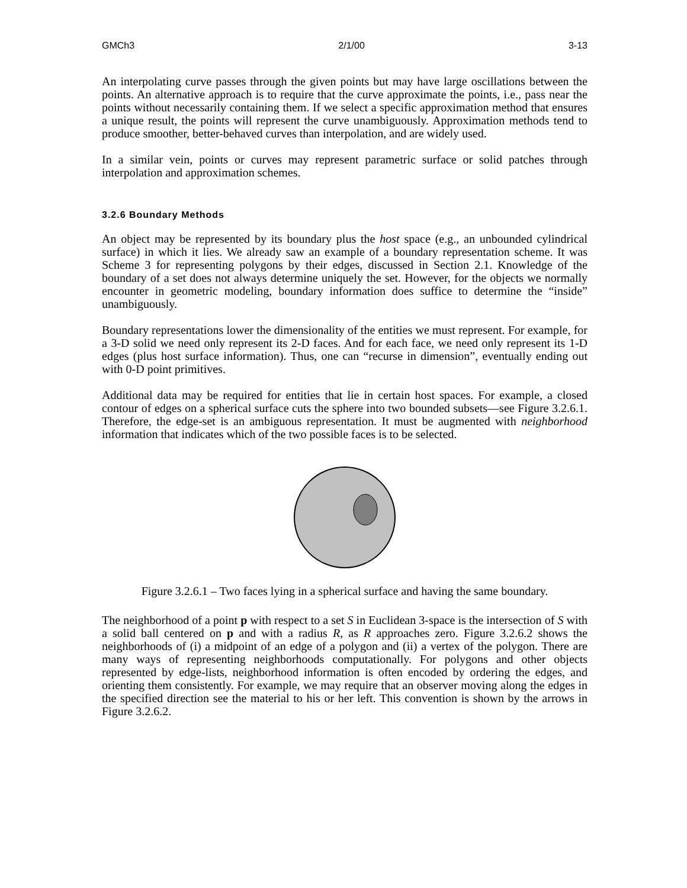GMCh3 2/1/00 3-13
An interpolating curve passes through the given points but may have large oscillations between the points. An alternative approach is to require that the curve approximate the points, i.e., pass near the points without necessarily containing them. If we select a specific approximation method that ensures a unique result, the points will represent the curve unambiguously. Approximation methods tend to produce smoother, better-behaved curves than interpolation, and are widely used.
In a similar vein, points or curves may represent parametric surface or solid patches through interpolation and approximation schemes.
3.2.6 Boundary Methods
An object may be represented by its boundary plus the host space (e.g., an unbounded cylindrical surface) in which it lies. We already saw an example of a boundary representation scheme. It was Scheme 3 for representing polygons by their edges, discussed in Section 2.1. Knowledge of the boundary of a set does not always determine uniquely the set. However, for the objects we normally encounter in geometric modeling, boundary information does suffice to determine the “inside” unambiguously.
Boundary representations lower the dimensionality of the entities we must represent. For example, for a 3-D solid we need only represent its 2-D faces. And for each face, we need only represent its 1-D edges (plus host surface information). Thus, one can “recurse in dimension”, eventually ending out with 0-D point primitives.
Additional data may be required for entities that lie in certain host spaces. For example, a closed contour of edges on a spherical surface cuts the sphere into two bounded subsets—see Figure 3.2.6.1. Therefore, the edge-set is an ambiguous representation. It must be augmented with neighborhood information that indicates which of the two possible faces is to be selected.
Figure 3.2.6.1 – Two faces lying in a spherical surface and having the same boundary.
The neighborhood of a point p with respect to a set S in Euclidean 3-space is the intersection of S with a solid ball centered on p and with a radius R, as R approaches zero. Figure 3.2.6.2 shows the neighborhoods of (i) a midpoint of an edge of a polygon and (ii) a vertex of the polygon. There are many ways of representing neighborhoods computationally. For polygons and other objects represented by edge-lists, neighborhood information is often encoded by ordering the edges, and orienting them consistently. For example, we may require that an observer moving along the edges in the specified direction see the material to his or her left. This convention is shown by the arrows in Figure 3.2.6.2.